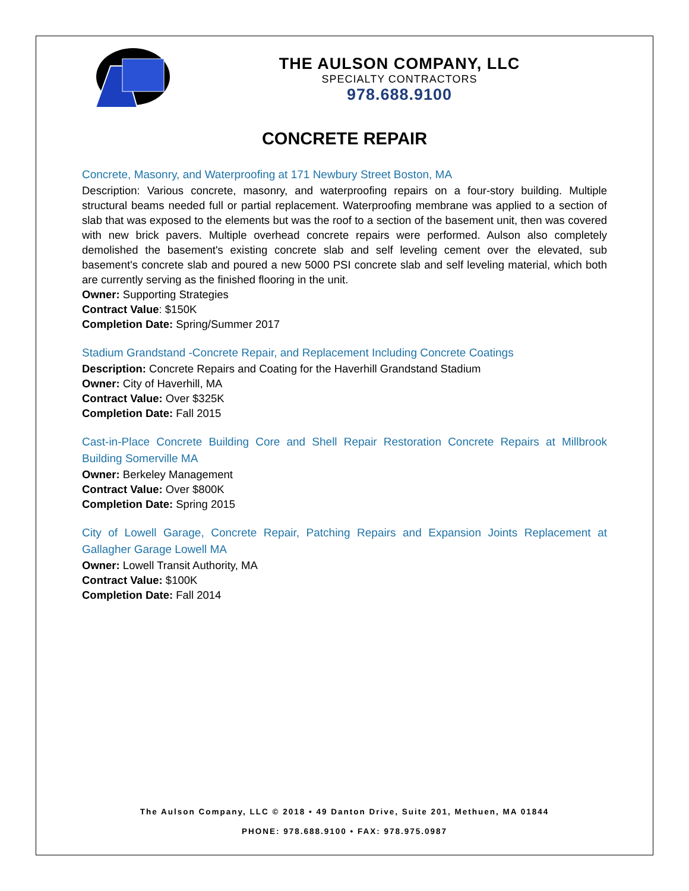THE AULSON COMPANY, LLC
SPECIALTY CONTRACTORS
978.688.9100
CONCRETE REPAIR
Concrete, Masonry, and Waterproofing at 171 Newbury Street Boston, MA
Description: Various concrete, masonry, and waterproofing repairs on a four-story building. Multiple structural beams needed full or partial replacement. Waterproofing membrane was applied to a section of slab that was exposed to the elements but was the roof to a section of the basement unit, then was covered with new brick pavers. Multiple overhead concrete repairs were performed. Aulson also completely demolished the basement's existing concrete slab and self leveling cement over the elevated, sub basement's concrete slab and poured a new 5000 PSI concrete slab and self leveling material, which both are currently serving as the finished flooring in the unit.
Owner: Supporting Strategies
Contract Value: $150K
Completion Date: Spring/Summer 2017
Stadium Grandstand -Concrete Repair, and Replacement Including Concrete Coatings
Description: Concrete Repairs and Coating for the Haverhill Grandstand Stadium
Owner: City of Haverhill, MA
Contract Value: Over $325K
Completion Date: Fall 2015
Cast-in-Place Concrete Building Core and Shell Repair Restoration Concrete Repairs at Millbrook Building Somerville MA
Owner: Berkeley Management
Contract Value: Over $800K
Completion Date: Spring 2015
City of Lowell Garage, Concrete Repair, Patching Repairs and Expansion Joints Replacement at Gallagher Garage Lowell MA
Owner: Lowell Transit Authority, MA
Contract Value: $100K
Completion Date: Fall 2014
The Aulson Company, LLC © 2018 • 49 Danton Drive, Suite 201, Methuen, MA 01844
PHONE: 978.688.9100 • FAX: 978.975.0987